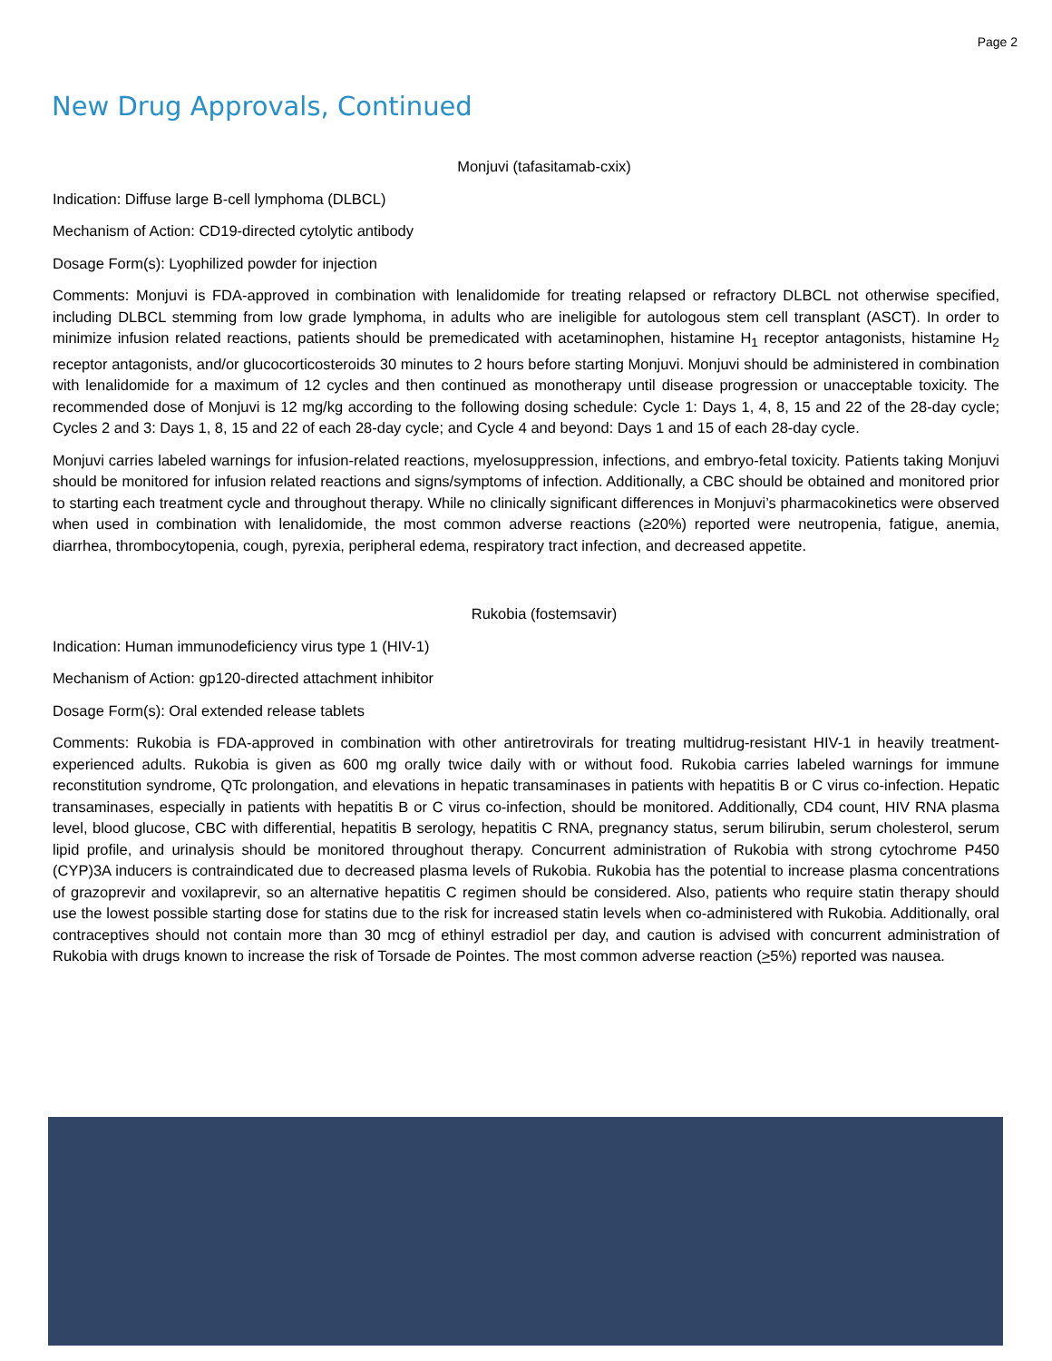Page 2
New Drug Approvals, Continued
Monjuvi (tafasitamab-cxix)
Indication: Diffuse large B-cell lymphoma (DLBCL)
Mechanism of Action: CD19-directed cytolytic antibody
Dosage Form(s): Lyophilized powder for injection
Comments: Monjuvi is FDA-approved in combination with lenalidomide for treating relapsed or refractory DLBCL not otherwise specified, including DLBCL stemming from low grade lymphoma, in adults who are ineligible for autologous stem cell transplant (ASCT). In order to minimize infusion related reactions, patients should be premedicated with acetaminophen, histamine H<sub>1</sub> receptor antagonists, histamine H<sub>2</sub> receptor antagonists, and/or glucocorticosteroids 30 minutes to 2 hours before starting Monjuvi. Monjuvi should be administered in combination with lenalidomide for a maximum of 12 cycles and then continued as monotherapy until disease progression or unacceptable toxicity. The recommended dose of Monjuvi is 12 mg/kg according to the following dosing schedule: Cycle 1: Days 1, 4, 8, 15 and 22 of the 28-day cycle; Cycles 2 and 3: Days 1, 8, 15 and 22 of each 28-day cycle; and Cycle 4 and beyond: Days 1 and 15 of each 28-day cycle.
Monjuvi carries labeled warnings for infusion-related reactions, myelosuppression, infections, and embryo-fetal toxicity. Patients taking Monjuvi should be monitored for infusion related reactions and signs/symptoms of infection. Additionally, a CBC should be obtained and monitored prior to starting each treatment cycle and throughout therapy. While no clinically significant differences in Monjuvi’s pharmacokinetics were observed when used in combination with lenalidomide, the most common adverse reactions (≥20%) reported were neutropenia, fatigue, anemia, diarrhea, thrombocytopenia, cough, pyrexia, peripheral edema, respiratory tract infection, and decreased appetite.
Rukobia (fostemsavir)
Indication: Human immunodeficiency virus type 1 (HIV-1)
Mechanism of Action: gp120-directed attachment inhibitor
Dosage Form(s): Oral extended release tablets
Comments: Rukobia is FDA-approved in combination with other antiretrovirals for treating multidrug-resistant HIV-1 in heavily treatment-experienced adults. Rukobia is given as 600 mg orally twice daily with or without food. Rukobia carries labeled warnings for immune reconstitution syndrome, QTc prolongation, and elevations in hepatic transaminases in patients with hepatitis B or C virus co-infection. Hepatic transaminases, especially in patients with hepatitis B or C virus co-infection, should be monitored. Additionally, CD4 count, HIV RNA plasma level, blood glucose, CBC with differential, hepatitis B serology, hepatitis C RNA, pregnancy status, serum bilirubin, serum cholesterol, serum lipid profile, and urinalysis should be monitored throughout therapy. Concurrent administration of Rukobia with strong cytochrome P450 (CYP)3A inducers is contraindicated due to decreased plasma levels of Rukobia. Rukobia has the potential to increase plasma concentrations of grazoprevir and voxilaprevir, so an alternative hepatitis C regimen should be considered. Also, patients who require statin therapy should use the lowest possible starting dose for statins due to the risk for increased statin levels when co-administered with Rukobia. Additionally, oral contraceptives should not contain more than 30 mcg of ethinyl estradiol per day, and caution is advised with concurrent administration of Rukobia with drugs known to increase the risk of Torsade de Pointes. The most common adverse reaction (>5%) reported was nausea.